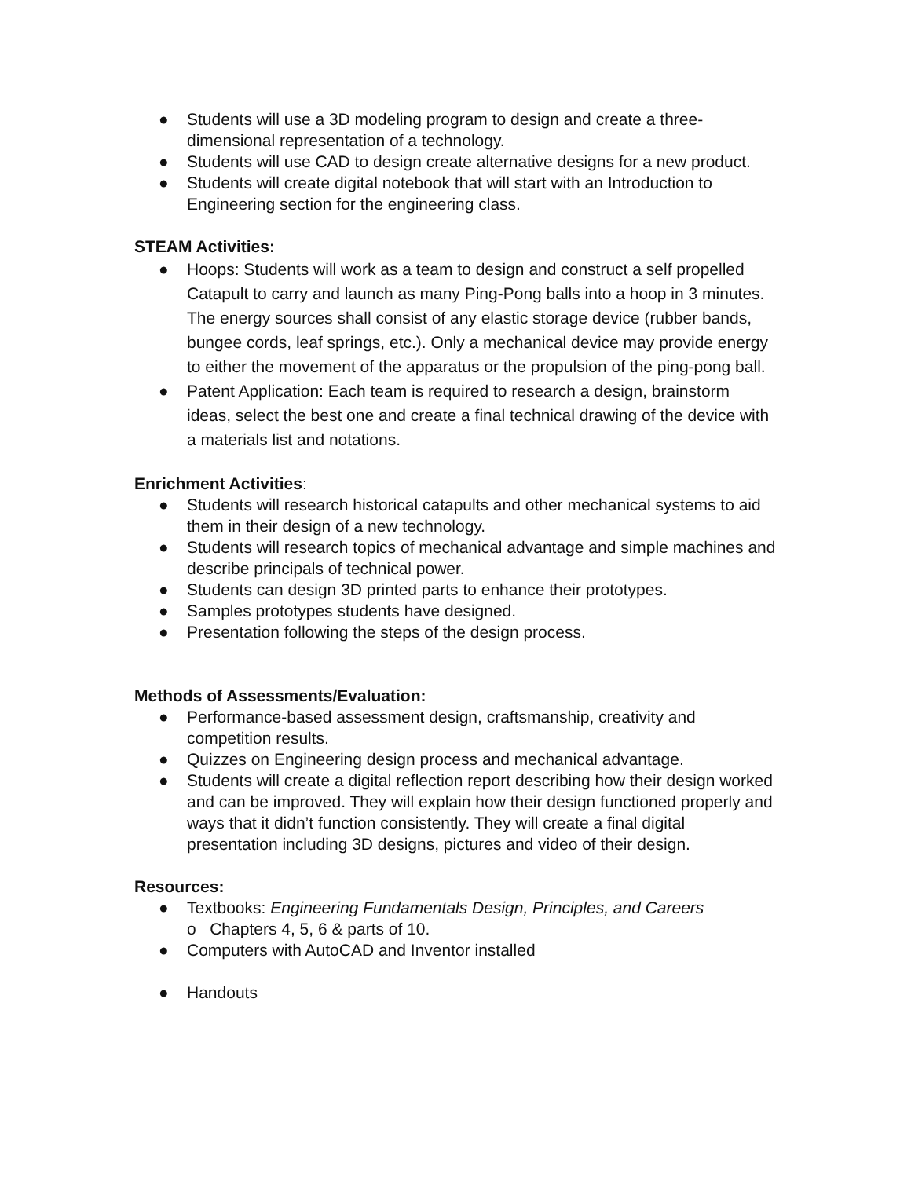● Students will use a 3D modeling program to design and create a three-dimensional representation of a technology.
● Students will use CAD to design create alternative designs for a new product.
● Students will create digital notebook that will start with an Introduction to Engineering section for the engineering class.
STEAM Activities:
● Hoops: Students will work as a team to design and construct a self propelled Catapult to carry and launch as many Ping-Pong balls into a hoop in 3 minutes. The energy sources shall consist of any elastic storage device (rubber bands, bungee cords, leaf springs, etc.). Only a mechanical device may provide energy to either the movement of the apparatus or the propulsion of the ping-pong ball.
● Patent Application: Each team is required to research a design, brainstorm ideas, select the best one and create a final technical drawing of the device with a materials list and notations.
Enrichment Activities:
● Students will research historical catapults and other mechanical systems to aid them in their design of a new technology.
● Students will research topics of mechanical advantage and simple machines and describe principals of technical power.
● Students can design 3D printed parts to enhance their prototypes.
● Samples prototypes students have designed.
● Presentation following the steps of the design process.
Methods of Assessments/Evaluation:
● Performance-based assessment design, craftsmanship, creativity and competition results.
● Quizzes on Engineering design process and mechanical advantage.
● Students will create a digital reflection report describing how their design worked and can be improved. They will explain how their design functioned properly and ways that it didn’t function consistently. They will create a final digital presentation including 3D designs, pictures and video of their design.
Resources:
● Textbooks: Engineering Fundamentals Design, Principles, and Careers
o Chapters 4, 5, 6 & parts of 10.
● Computers with AutoCAD and Inventor installed
● Handouts